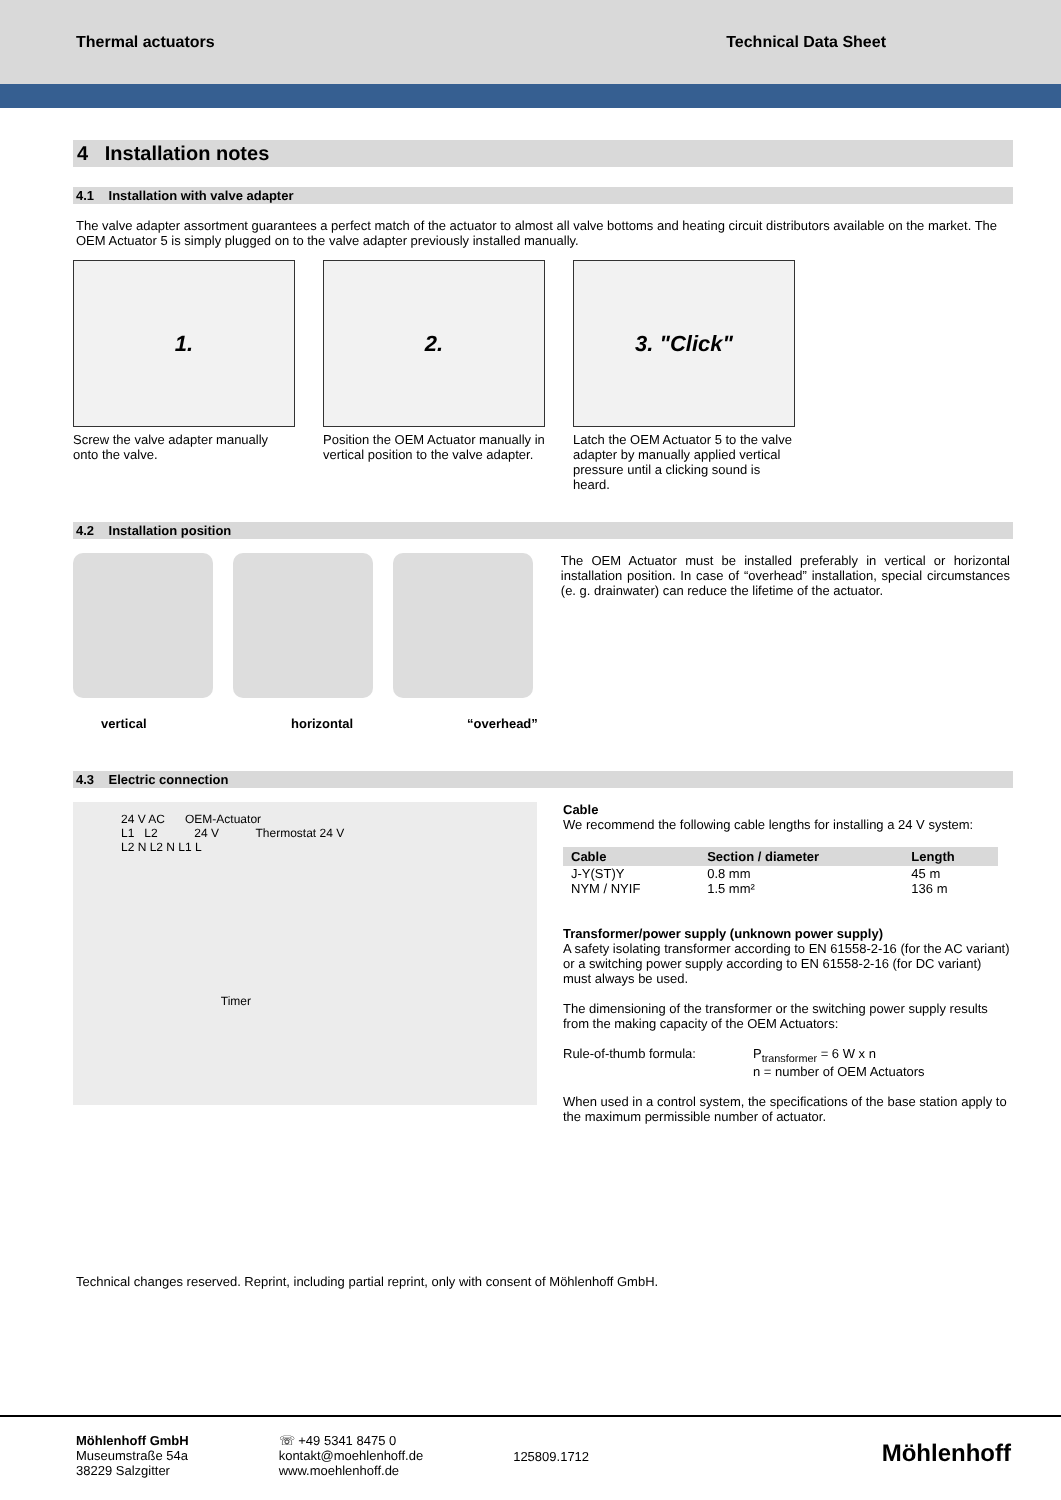Thermal actuators Technical Data Sheet
4 Installation notes
4.1 Installation with valve adapter
The valve adapter assortment guarantees a perfect match of the actuator to almost all valve bottoms and heating circuit distributors available on the market. The OEM Actuator 5 is simply plugged on to the valve adapter previously installed manually.
1.
Screw the valve adapter manually onto the valve.
2.
Position the OEM Actuator manually in vertical position to the valve adapter.
3. "Click"
Latch the OEM Actuator 5 to the valve adapter by manually applied vertical pressure until a clicking sound is heard.
4.2 Installation position
vertical horizontal “overhead”
The OEM Actuator must be installed preferably in vertical or horizontal installation position. In case of “overhead” installation, special circumstances (e. g. drainwater) can reduce the lifetime of the actuator.
4.3 Electric connection
24 V AC OEM-Actuator
L1 L2 24 V Thermostat 24 V
L2 N L2 N L1 L
Timer
Cable
We recommend the following cable lengths for installing a 24 V system:
| Cable | Section / diameter | Length |
| --- | --- | --- |
| J-Y(ST)Y | 0.8 mm | 45 m |
| NYM / NYIF | 1.5 mm² | 136 m |
Transformer/power supply (unknown power supply)
A safety isolating transformer according to EN 61558-2-16 (for the AC variant) or a switching power supply according to EN 61558-2-16 (for DC variant) must always be used.
The dimensioning of the transformer or the switching power supply results from the making capacity of the OEM Actuators:
Rule-of-thumb formula: P<sub>transformer</sub> = 6 W x n
n = number of OEM Actuators
When used in a control system, the specifications of the base station apply to the maximum permissible number of actuator.
Technical changes reserved. Reprint, including partial reprint, only with consent of Möhlenhoff GmbH.
Möhlenhoff GmbH
Museumstraße 54a
38229 Salzgitter
☏ +49 5341 8475 0
kontakt@moehlenhoff.de
www.moehlenhoff.de
125809.1712
Möhlenhoff